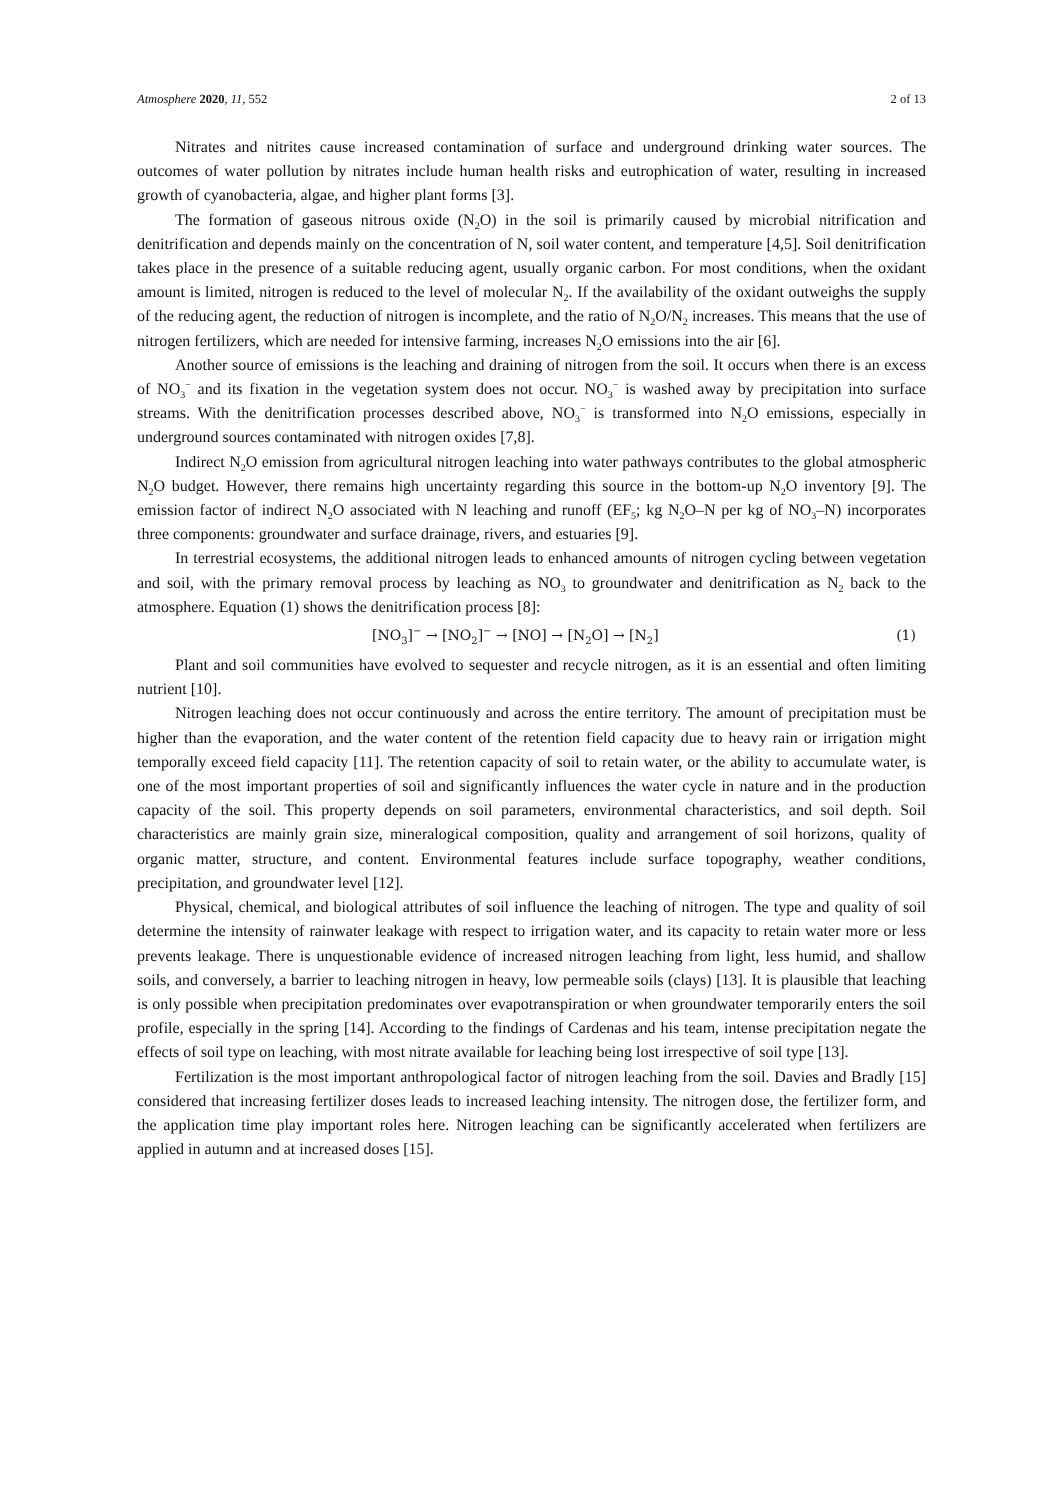Atmosphere 2020, 11, 552 2 of 13
Nitrates and nitrites cause increased contamination of surface and underground drinking water sources. The outcomes of water pollution by nitrates include human health risks and eutrophication of water, resulting in increased growth of cyanobacteria, algae, and higher plant forms [3].
The formation of gaseous nitrous oxide (N<sub>2</sub>O) in the soil is primarily caused by microbial nitrification and denitrification and depends mainly on the concentration of N, soil water content, and temperature [4,5]. Soil denitrification takes place in the presence of a suitable reducing agent, usually organic carbon. For most conditions, when the oxidant amount is limited, nitrogen is reduced to the level of molecular N<sub>2</sub>. If the availability of the oxidant outweighs the supply of the reducing agent, the reduction of nitrogen is incomplete, and the ratio of N<sub>2</sub>O/N<sub>2</sub> increases. This means that the use of nitrogen fertilizers, which are needed for intensive farming, increases N<sub>2</sub>O emissions into the air [6].
Another source of emissions is the leaching and draining of nitrogen from the soil. It occurs when there is an excess of NO<sub>3</sub><sup>−</sup> and its fixation in the vegetation system does not occur. NO<sub>3</sub><sup>−</sup> is washed away by precipitation into surface streams. With the denitrification processes described above, NO<sub>3</sub><sup>−</sup> is transformed into N<sub>2</sub>O emissions, especially in underground sources contaminated with nitrogen oxides [7,8].
Indirect N<sub>2</sub>O emission from agricultural nitrogen leaching into water pathways contributes to the global atmospheric N<sub>2</sub>O budget. However, there remains high uncertainty regarding this source in the bottom-up N<sub>2</sub>O inventory [9]. The emission factor of indirect N<sub>2</sub>O associated with N leaching and runoff (EF<sub>5</sub>; kg N<sub>2</sub>O–N per kg of NO<sub>3</sub>–N) incorporates three components: groundwater and surface drainage, rivers, and estuaries [9].
In terrestrial ecosystems, the additional nitrogen leads to enhanced amounts of nitrogen cycling between vegetation and soil, with the primary removal process by leaching as NO<sub>3</sub> to groundwater and denitrification as N<sub>2</sub> back to the atmosphere. Equation (1) shows the denitrification process [8]:
[NO<sub>3</sub>]<sup>−</sup> → [NO<sub>2</sub>]<sup>−</sup> → [NO] → [N<sub>2</sub>O] → [N<sub>2</sub>] (1)
Plant and soil communities have evolved to sequester and recycle nitrogen, as it is an essential and often limiting nutrient [10].
Nitrogen leaching does not occur continuously and across the entire territory. The amount of precipitation must be higher than the evaporation, and the water content of the retention field capacity due to heavy rain or irrigation might temporally exceed field capacity [11]. The retention capacity of soil to retain water, or the ability to accumulate water, is one of the most important properties of soil and significantly influences the water cycle in nature and in the production capacity of the soil. This property depends on soil parameters, environmental characteristics, and soil depth. Soil characteristics are mainly grain size, mineralogical composition, quality and arrangement of soil horizons, quality of organic matter, structure, and content. Environmental features include surface topography, weather conditions, precipitation, and groundwater level [12].
Physical, chemical, and biological attributes of soil influence the leaching of nitrogen. The type and quality of soil determine the intensity of rainwater leakage with respect to irrigation water, and its capacity to retain water more or less prevents leakage. There is unquestionable evidence of increased nitrogen leaching from light, less humid, and shallow soils, and conversely, a barrier to leaching nitrogen in heavy, low permeable soils (clays) [13]. It is plausible that leaching is only possible when precipitation predominates over evapotranspiration or when groundwater temporarily enters the soil profile, especially in the spring [14]. According to the findings of Cardenas and his team, intense precipitation negate the effects of soil type on leaching, with most nitrate available for leaching being lost irrespective of soil type [13].
Fertilization is the most important anthropological factor of nitrogen leaching from the soil. Davies and Bradly [15] considered that increasing fertilizer doses leads to increased leaching intensity. The nitrogen dose, the fertilizer form, and the application time play important roles here. Nitrogen leaching can be significantly accelerated when fertilizers are applied in autumn and at increased doses [15].